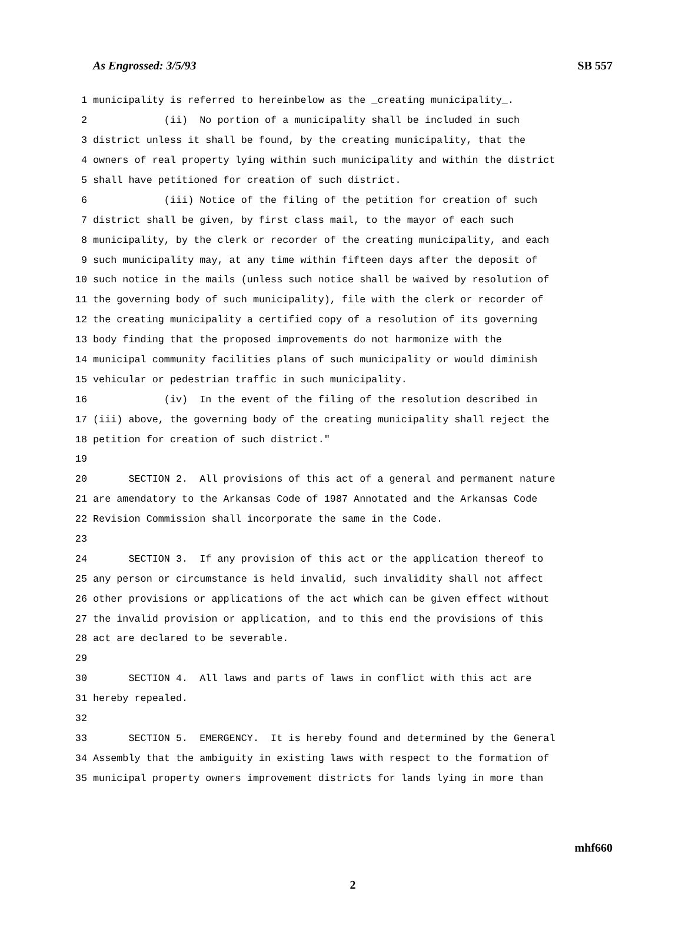As Engrossed: 3/5/93 SB 557
1 municipality is referred to hereinbelow as the _creating municipality_.
2 (ii) No portion of a municipality shall be included in such
3 district unless it shall be found, by the creating municipality, that the
4 owners of real property lying within such municipality and within the district
5 shall have petitioned for creation of such district.
6 (iii) Notice of the filing of the petition for creation of such
7 district shall be given, by first class mail, to the mayor of each such
8 municipality, by the clerk or recorder of the creating municipality, and each
9 such municipality may, at any time within fifteen days after the deposit of
10 such notice in the mails (unless such notice shall be waived by resolution of
11 the governing body of such municipality), file with the clerk or recorder of
12 the creating municipality a certified copy of a resolution of its governing
13 body finding that the proposed improvements do not harmonize with the
14 municipal community facilities plans of such municipality or would diminish
15 vehicular or pedestrian traffic in such municipality.
16 (iv) In the event of the filing of the resolution described in
17 (iii) above, the governing body of the creating municipality shall reject the
18 petition for creation of such district."
19
20 SECTION 2. All provisions of this act of a general and permanent nature
21 are amendatory to the Arkansas Code of 1987 Annotated and the Arkansas Code
22 Revision Commission shall incorporate the same in the Code.
23
24 SECTION 3. If any provision of this act or the application thereof to
25 any person or circumstance is held invalid, such invalidity shall not affect
26 other provisions or applications of the act which can be given effect without
27 the invalid provision or application, and to this end the provisions of this
28 act are declared to be severable.
29
30 SECTION 4. All laws and parts of laws in conflict with this act are
31 hereby repealed.
32
33 SECTION 5. EMERGENCY. It is hereby found and determined by the General
34 Assembly that the ambiguity in existing laws with respect to the formation of
35 municipal property owners improvement districts for lands lying in more than
mhf660
2